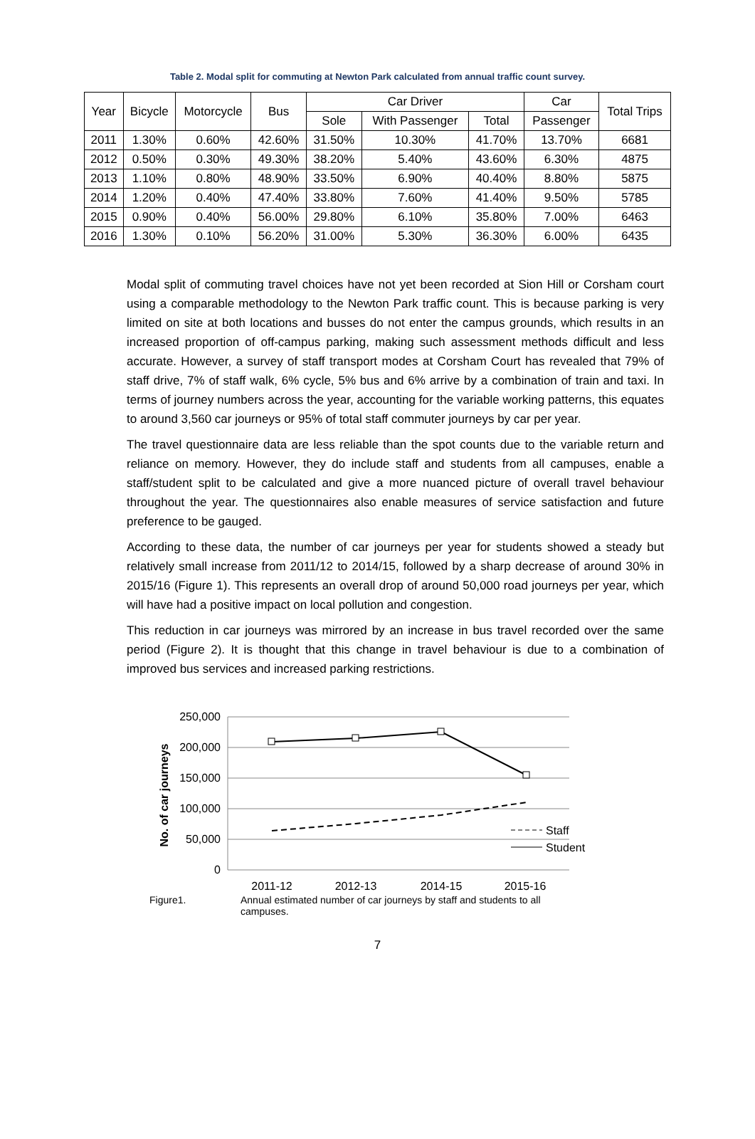Table 2. Modal split for commuting at Newton Park calculated from annual traffic count survey.
| Year | Bicycle | Motorcycle | Bus | Car Driver | | | Car | Total Trips |
| --- | --- | --- | --- | --- | --- | --- | --- | --- |
| | | | | Sole | With Passenger | Total | Passenger | |
| 2011 | 1.30% | 0.60% | 42.60% | 31.50% | 10.30% | 41.70% | 13.70% | 6681 |
| 2012 | 0.50% | 0.30% | 49.30% | 38.20% | 5.40% | 43.60% | 6.30% | 4875 |
| 2013 | 1.10% | 0.80% | 48.90% | 33.50% | 6.90% | 40.40% | 8.80% | 5875 |
| 2014 | 1.20% | 0.40% | 47.40% | 33.80% | 7.60% | 41.40% | 9.50% | 5785 |
| 2015 | 0.90% | 0.40% | 56.00% | 29.80% | 6.10% | 35.80% | 7.00% | 6463 |
| 2016 | 1.30% | 0.10% | 56.20% | 31.00% | 5.30% | 36.30% | 6.00% | 6435 |
Modal split of commuting travel choices have not yet been recorded at Sion Hill or Corsham court using a comparable methodology to the Newton Park traffic count. This is because parking is very limited on site at both locations and busses do not enter the campus grounds, which results in an increased proportion of off-campus parking, making such assessment methods difficult and less accurate. However, a survey of staff transport modes at Corsham Court has revealed that 79% of staff drive, 7% of staff walk, 6% cycle, 5% bus and 6% arrive by a combination of train and taxi. In terms of journey numbers across the year, accounting for the variable working patterns, this equates to around 3,560 car journeys or 95% of total staff commuter journeys by car per year.
The travel questionnaire data are less reliable than the spot counts due to the variable return and reliance on memory. However, they do include staff and students from all campuses, enable a staff/student split to be calculated and give a more nuanced picture of overall travel behaviour throughout the year. The questionnaires also enable measures of service satisfaction and future preference to be gauged.
According to these data, the number of car journeys per year for students showed a steady but relatively small increase from 2011/12 to 2014/15, followed by a sharp decrease of around 30% in 2015/16 (Figure 1). This represents an overall drop of around 50,000 road journeys per year, which will have had a positive impact on local pollution and congestion.
This reduction in car journeys was mirrored by an increase in bus travel recorded over the same period (Figure 2). It is thought that this change in travel behaviour is due to a combination of improved bus services and increased parking restrictions.
250,000
200,000
150,000
100,000
50,000
0
No. of car journeys
2011-12
2012-13
2014-15
2015-16
Staff
Student
Figure1. Annual estimated number of car journeys by staff and students to all
campuses.
7